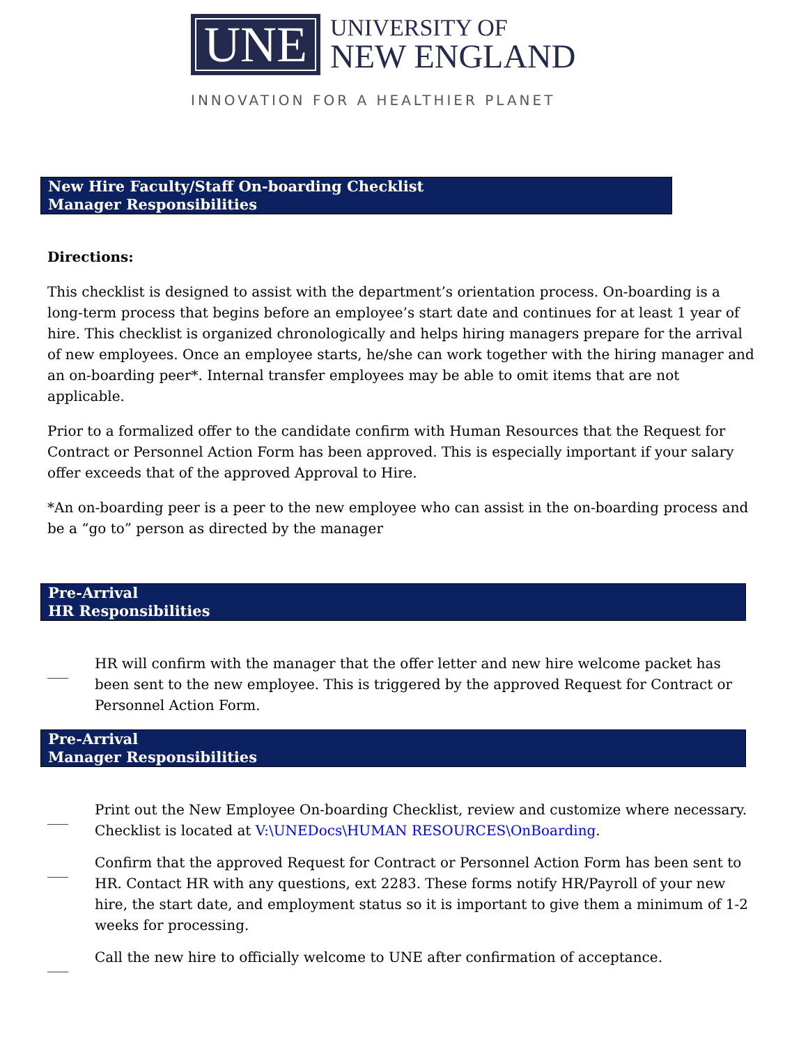UNE
UNIVERSITY OF
NEW ENGLAND
INNOVATION FOR A HEALTHIER PLANET
New Hire Faculty/Staff On-boarding Checklist
Manager Responsibilities
Directions:
This checklist is designed to assist with the department’s orientation process. On-boarding is a long-term process that begins before an employee’s start date and continues for at least 1 year of hire. This checklist is organized chronologically and helps hiring managers prepare for the arrival of new employees. Once an employee starts, he/she can work together with the hiring manager and an on-boarding peer*. Internal transfer employees may be able to omit items that are not applicable.
Prior to a formalized offer to the candidate confirm with Human Resources that the Request for Contract or Personnel Action Form has been approved. This is especially important if your salary offer exceeds that of the approved Approval to Hire.
*An on-boarding peer is a peer to the new employee who can assist in the on-boarding process and be a “go to” person as directed by the manager
Pre-Arrival
HR Responsibilities
___ HR will confirm with the manager that the offer letter and new hire welcome packet has been sent to the new employee. This is triggered by the approved Request for Contract or Personnel Action Form.
Pre-Arrival
Manager Responsibilities
___ Print out the New Employee On-boarding Checklist, review and customize where necessary. Checklist is located at V:\UNEDocs\HUMAN RESOURCES\OnBoarding.
___ Confirm that the approved Request for Contract or Personnel Action Form has been sent to HR. Contact HR with any questions, ext 2283. These forms notify HR/Payroll of your new hire, the start date, and employment status so it is important to give them a minimum of 1-2 weeks for processing.
___ Call the new hire to officially welcome to UNE after confirmation of acceptance.